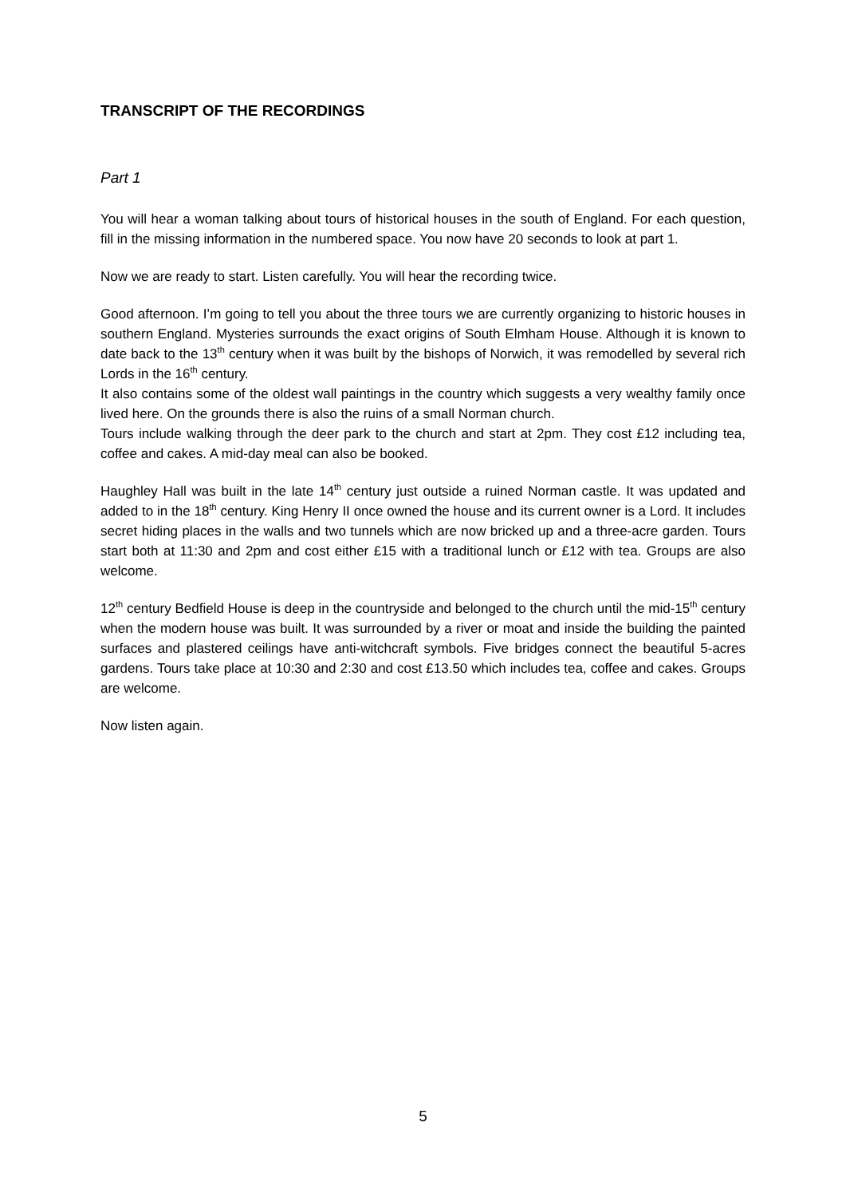TRANSCRIPT OF THE RECORDINGS
Part 1
You will hear a woman talking about tours of historical houses in the south of England. For each question, fill in the missing information in the numbered space. You now have 20 seconds to look at part 1.
Now we are ready to start. Listen carefully. You will hear the recording twice.
Good afternoon. I’m going to tell you about the three tours we are currently organizing to historic houses in southern England. Mysteries surrounds the exact origins of South Elmham House. Although it is known to date back to the 13<sup>th</sup> century when it was built by the bishops of Norwich, it was remodelled by several rich Lords in the 16<sup>th</sup> century.
It also contains some of the oldest wall paintings in the country which suggests a very wealthy family once lived here. On the grounds there is also the ruins of a small Norman church.
Tours include walking through the deer park to the church and start at 2pm. They cost £12 including tea, coffee and cakes. A mid-day meal can also be booked.
Haughley Hall was built in the late 14<sup>th</sup> century just outside a ruined Norman castle. It was updated and added to in the 18<sup>th</sup> century. King Henry II once owned the house and its current owner is a Lord. It includes secret hiding places in the walls and two tunnels which are now bricked up and a three-acre garden. Tours start both at 11:30 and 2pm and cost either £15 with a traditional lunch or £12 with tea. Groups are also welcome.
12<sup>th</sup> century Bedfield House is deep in the countryside and belonged to the church until the mid-15<sup>th</sup> century when the modern house was built. It was surrounded by a river or moat and inside the building the painted surfaces and plastered ceilings have anti-witchcraft symbols. Five bridges connect the beautiful 5-acres gardens. Tours take place at 10:30 and 2:30 and cost £13.50 which includes tea, coffee and cakes. Groups are welcome.
Now listen again.
5